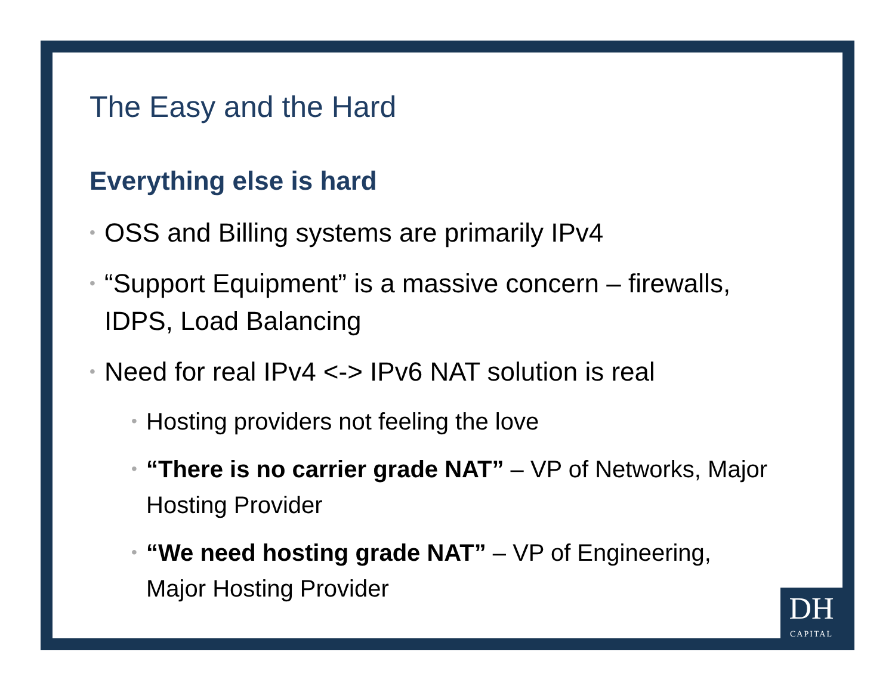The Easy and the Hard
Everything else is hard
• OSS and Billing systems are primarily IPv4
• “Support Equipment” is a massive concern – firewalls, IDPS, Load Balancing
• Need for real IPv4 <-> IPv6 NAT solution is real
• Hosting providers not feeling the love
• “There is no carrier grade NAT” – VP of Networks, Major Hosting Provider
• “We need hosting grade NAT” – VP of Engineering, Major Hosting Provider
DH
CAPITAL